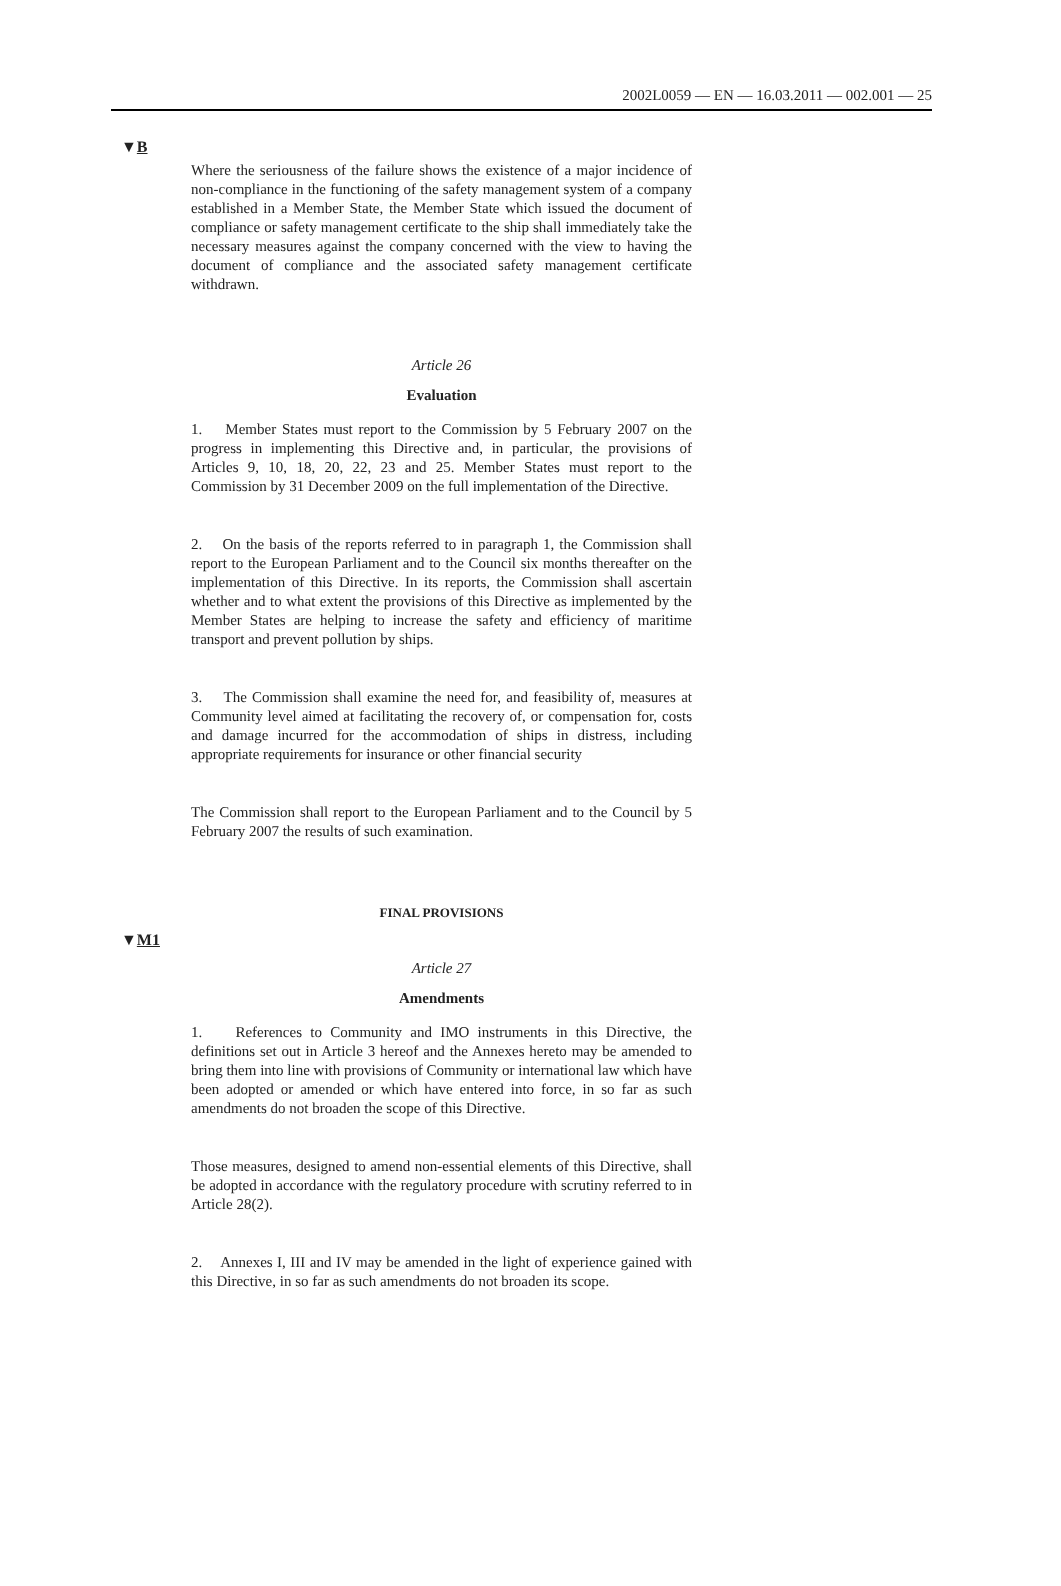2002L0059 — EN — 16.03.2011 — 002.001 — 25
▼B
Where the seriousness of the failure shows the existence of a major incidence of non-compliance in the functioning of the safety management system of a company established in a Member State, the Member State which issued the document of compliance or safety management certificate to the ship shall immediately take the necessary measures against the company concerned with the view to having the document of compliance and the associated safety management certificate withdrawn.
Article 26
Evaluation
1. Member States must report to the Commission by 5 February 2007 on the progress in implementing this Directive and, in particular, the provisions of Articles 9, 10, 18, 20, 22, 23 and 25. Member States must report to the Commission by 31 December 2009 on the full implementation of the Directive.
2. On the basis of the reports referred to in paragraph 1, the Commission shall report to the European Parliament and to the Council six months thereafter on the implementation of this Directive. In its reports, the Commission shall ascertain whether and to what extent the provisions of this Directive as implemented by the Member States are helping to increase the safety and efficiency of maritime transport and prevent pollution by ships.
3. The Commission shall examine the need for, and feasibility of, measures at Community level aimed at facilitating the recovery of, or compensation for, costs and damage incurred for the accommodation of ships in distress, including appropriate requirements for insurance or other financial security
The Commission shall report to the European Parliament and to the Council by 5 February 2007 the results of such examination.
FINAL PROVISIONS
▼M1
Article 27
Amendments
1. References to Community and IMO instruments in this Directive, the definitions set out in Article 3 hereof and the Annexes hereto may be amended to bring them into line with provisions of Community or international law which have been adopted or amended or which have entered into force, in so far as such amendments do not broaden the scope of this Directive.
Those measures, designed to amend non-essential elements of this Directive, shall be adopted in accordance with the regulatory procedure with scrutiny referred to in Article 28(2).
2. Annexes I, III and IV may be amended in the light of experience gained with this Directive, in so far as such amendments do not broaden its scope.